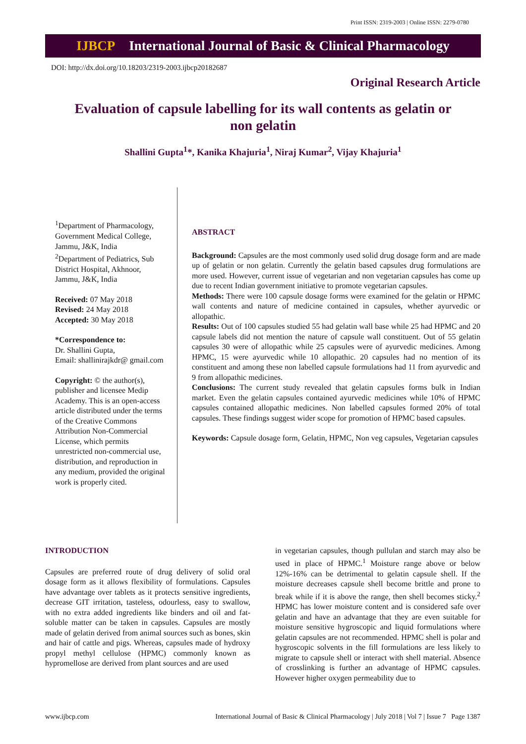Print ISSN: 2319-2003 | Online ISSN: 2279-0780
IJBCP International Journal of Basic & Clinical Pharmacology
DOI: http://dx.doi.org/10.18203/2319-2003.ijbcp20182687
Original Research Article
Evaluation of capsule labelling for its wall contents as gelatin or non gelatin
Shallini Gupta<sup>1</sup>*, Kanika Khajuria<sup>1</sup>, Niraj Kumar<sup>2</sup>, Vijay Khajuria<sup>1</sup>
<sup>1</sup> Department of Pharmacology, Government Medical College, Jammu, J&K, India
<sup>2</sup> Department of Pediatrics, Sub District Hospital, Akhnoor, Jammu, J&K, India
Received: 07 May 2018
Revised: 24 May 2018
Accepted: 30 May 2018
*Correspondence to:
Dr. Shallini Gupta,
Email: shallinirajkdr@ gmail.com
Copyright: © the author(s), publisher and licensee Medip Academy. This is an open-access article distributed under the terms of the Creative Commons Attribution Non-Commercial License, which permits unrestricted non-commercial use, distribution, and reproduction in any medium, provided the original work is properly cited.
ABSTRACT
Background: Capsules are the most commonly used solid drug dosage form and are made up of gelatin or non gelatin. Currently the gelatin based capsules drug formulations are more used. However, current issue of vegetarian and non vegetarian capsules has come up due to recent Indian government initiative to promote vegetarian capsules.
Methods: There were 100 capsule dosage forms were examined for the gelatin or HPMC wall contents and nature of medicine contained in capsules, whether ayurvedic or allopathic.
Results: Out of 100 capsules studied 55 had gelatin wall base while 25 had HPMC and 20 capsule labels did not mention the nature of capsule wall constituent. Out of 55 gelatin capsules 30 were of allopathic while 25 capsules were of ayurvedic medicines. Among HPMC, 15 were ayurvedic while 10 allopathic. 20 capsules had no mention of its constituent and among these non labelled capsule formulations had 11 from ayurvedic and 9 from allopathic medicines.
Conclusions: The current study revealed that gelatin capsules forms bulk in Indian market. Even the gelatin capsules contained ayurvedic medicines while 10% of HPMC capsules contained allopathic medicines. Non labelled capsules formed 20% of total capsules. These findings suggest wider scope for promotion of HPMC based capsules.
Keywords: Capsule dosage form, Gelatin, HPMC, Non veg capsules, Vegetarian capsules
INTRODUCTION
Capsules are preferred route of drug delivery of solid oral dosage form as it allows flexibility of formulations. Capsules have advantage over tablets as it protects sensitive ingredients, decrease GIT irritation, tasteless, odourless, easy to swallow, with no extra added ingredients like binders and oil and fat-soluble matter can be taken in capsules. Capsules are mostly made of gelatin derived from animal sources such as bones, skin and hair of cattle and pigs. Whereas, capsules made of hydroxy propyl methyl cellulose (HPMC) commonly known as hypromellose are derived from plant sources and are used
in vegetarian capsules, though pullulan and starch may also be used in place of HPMC.<sup>1</sup> Moisture range above or below 12%-16% can be detrimental to gelatin capsule shell. If the moisture decreases capsule shell become brittle and prone to break while if it is above the range, then shell becomes sticky.<sup>2</sup> HPMC has lower moisture content and is considered safe over gelatin and have an advantage that they are even suitable for moisture sensitive hygroscopic and liquid formulations where gelatin capsules are not recommended. HPMC shell is polar and hygroscopic solvents in the fill formulations are less likely to migrate to capsule shell or interact with shell material. Absence of crosslinking is further an advantage of HPMC capsules. However higher oxygen permeability due to
www.ijbcp.com International Journal of Basic & Clinical Pharmacology | July 2018 | Vol 7 | Issue 7 Page 1387